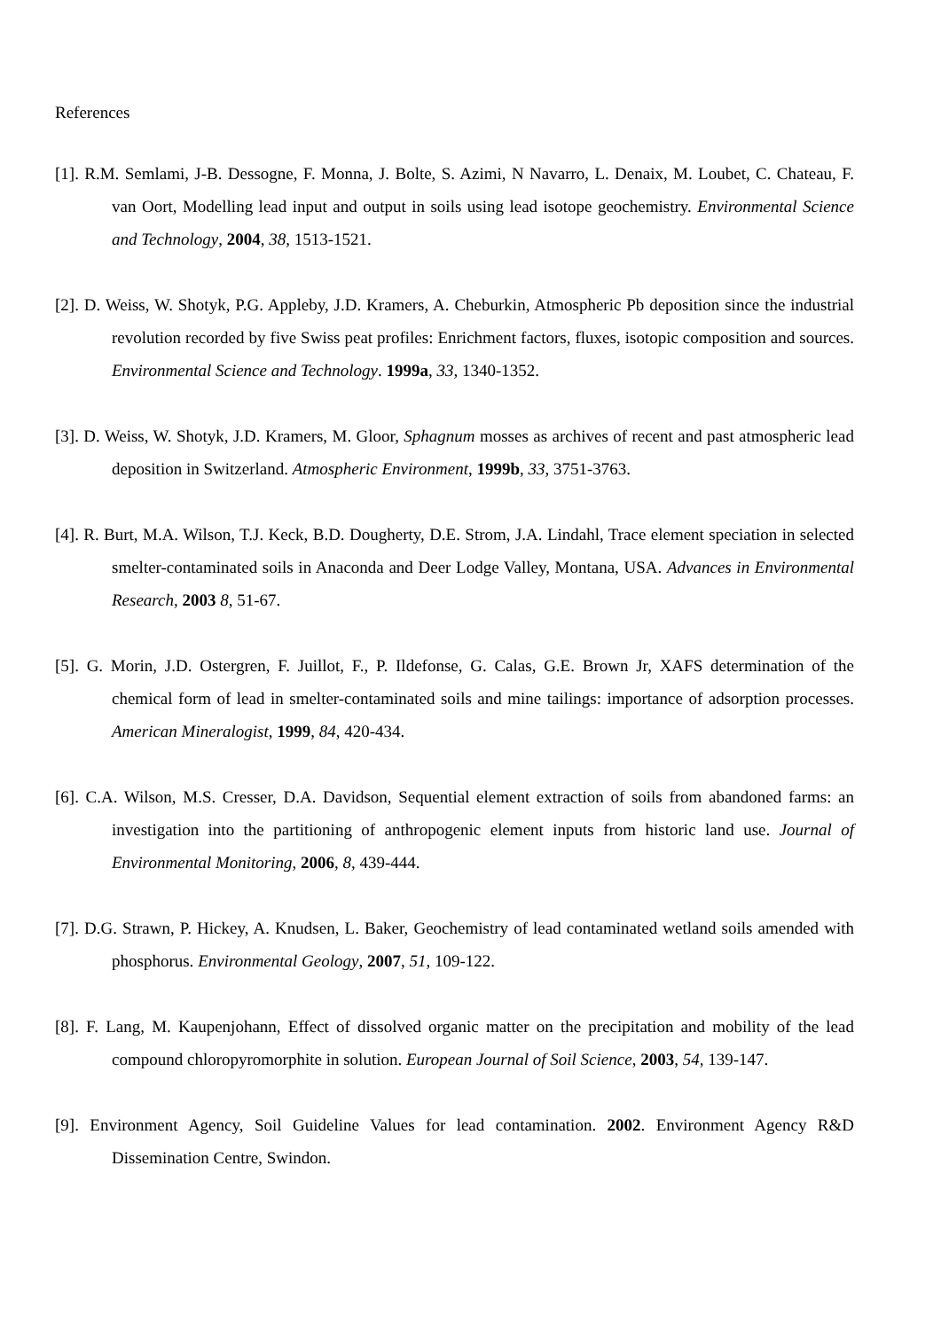References
[1]. R.M. Semlami, J-B. Dessogne, F. Monna, J. Bolte, S. Azimi, N Navarro, L. Denaix, M. Loubet, C. Chateau, F. van Oort, Modelling lead input and output in soils using lead isotope geochemistry. Environmental Science and Technology, 2004, 38, 1513-1521.
[2]. D. Weiss, W. Shotyk, P.G. Appleby, J.D. Kramers, A. Cheburkin, Atmospheric Pb deposition since the industrial revolution recorded by five Swiss peat profiles: Enrichment factors, fluxes, isotopic composition and sources. Environmental Science and Technology. 1999a, 33, 1340-1352.
[3]. D. Weiss, W. Shotyk, J.D. Kramers, M. Gloor, Sphagnum mosses as archives of recent and past atmospheric lead deposition in Switzerland. Atmospheric Environment, 1999b, 33, 3751-3763.
[4]. R. Burt, M.A. Wilson, T.J. Keck, B.D. Dougherty, D.E. Strom, J.A. Lindahl, Trace element speciation in selected smelter-contaminated soils in Anaconda and Deer Lodge Valley, Montana, USA. Advances in Environmental Research, 2003 8, 51-67.
[5]. G. Morin, J.D. Ostergren, F. Juillot, F., P. Ildefonse, G. Calas, G.E. Brown Jr, XAFS determination of the chemical form of lead in smelter-contaminated soils and mine tailings: importance of adsorption processes. American Mineralogist, 1999, 84, 420-434.
[6]. C.A. Wilson, M.S. Cresser, D.A. Davidson, Sequential element extraction of soils from abandoned farms: an investigation into the partitioning of anthropogenic element inputs from historic land use. Journal of Environmental Monitoring, 2006, 8, 439-444.
[7]. D.G. Strawn, P. Hickey, A. Knudsen, L. Baker, Geochemistry of lead contaminated wetland soils amended with phosphorus. Environmental Geology, 2007, 51, 109-122.
[8]. F. Lang, M. Kaupenjohann, Effect of dissolved organic matter on the precipitation and mobility of the lead compound chloropyromorphite in solution. European Journal of Soil Science, 2003, 54, 139-147.
[9]. Environment Agency, Soil Guideline Values for lead contamination. 2002. Environment Agency R&D Dissemination Centre, Swindon.